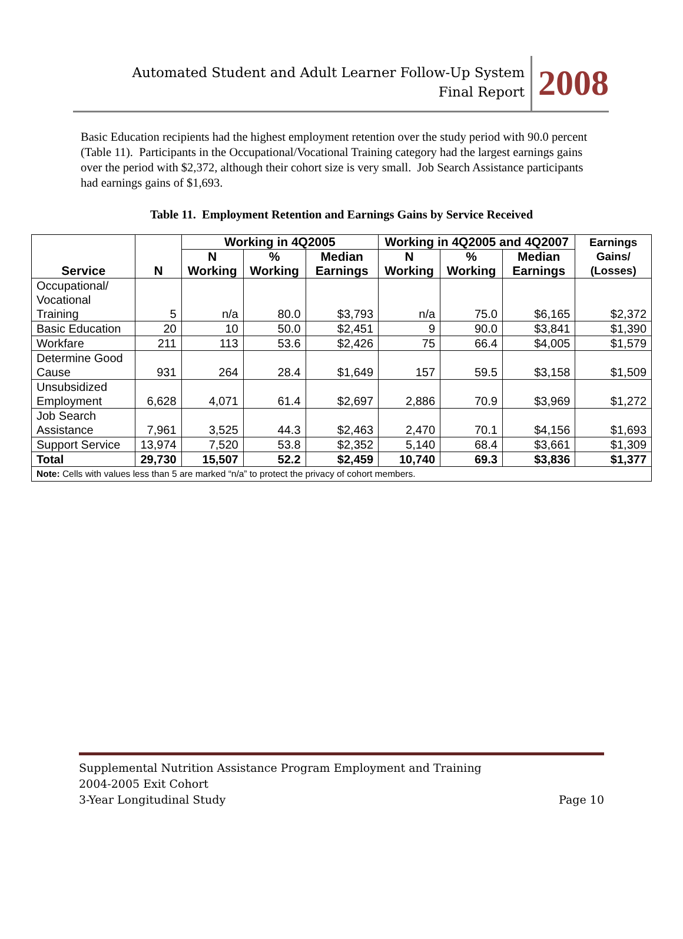Automated Student and Adult Learner Follow-Up System
Final Report
2008
Basic Education recipients had the highest employment retention over the study period with 90.0 percent (Table 11). Participants in the Occupational/Vocational Training category had the largest earnings gains over the period with $2,372, although their cohort size is very small. Job Search Assistance participants had earnings gains of $1,693.
Table 11. Employment Retention and Earnings Gains by Service Received
| Service | N | Working in 4Q2005 | | | Working in 4Q2005 and 4Q2007 | | | Earnings Gains/ (Losses) |
| --- | --- | --- | --- | --- | --- | --- | --- | --- |
| | | N Working | % Working | Median Earnings | N Working | % Working | Median Earnings | |
| Occupational/ Vocational Training | 5 | n/a | 80.0 | $3,793 | n/a | 75.0 | $6,165 | $2,372 |
| Basic Education | 20 | 10 | 50.0 | $2,451 | 9 | 90.0 | $3,841 | $1,390 |
| Workfare | 211 | 113 | 53.6 | $2,426 | 75 | 66.4 | $4,005 | $1,579 |
| Determine Good Cause | 931 | 264 | 28.4 | $1,649 | 157 | 59.5 | $3,158 | $1,509 |
| Unsubsidized Employment | 6,628 | 4,071 | 61.4 | $2,697 | 2,886 | 70.9 | $3,969 | $1,272 |
| Job Search Assistance | 7,961 | 3,525 | 44.3 | $2,463 | 2,470 | 70.1 | $4,156 | $1,693 |
| Support Service | 13,974 | 7,520 | 53.8 | $2,352 | 5,140 | 68.4 | $3,661 | $1,309 |
| Total | 29,730 | 15,507 | 52.2 | $2,459 | 10,740 | 69.3 | $3,836 | $1,377 |
| Note: Cells with values less than 5 are marked “n/a” to protect the privacy of cohort members. | | | | | | | | |
Supplemental Nutrition Assistance Program Employment and Training
2004-2005 Exit Cohort
3-Year Longitudinal Study Page 10